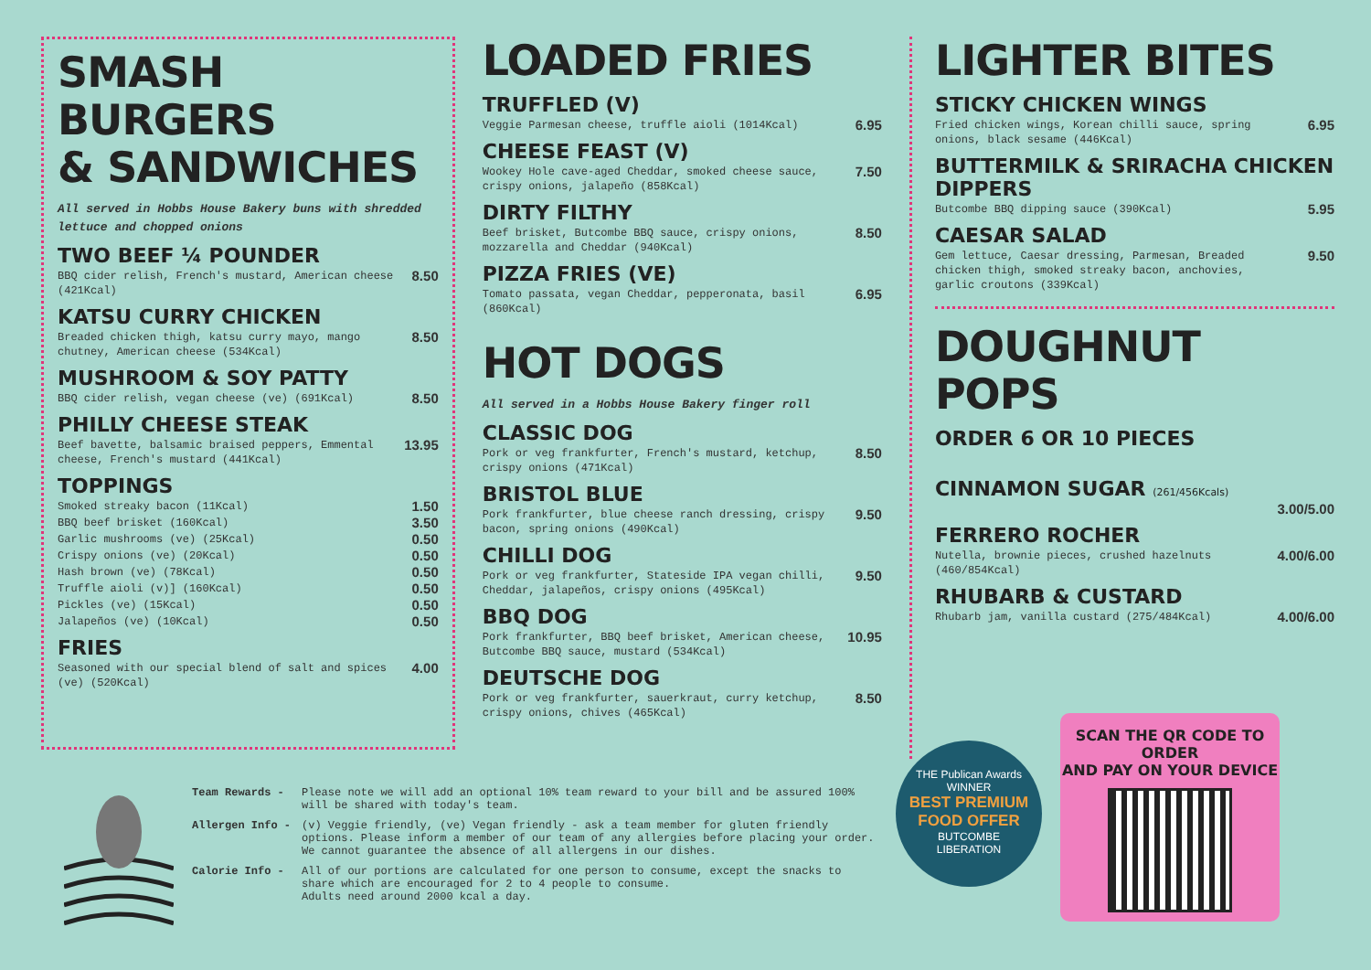SMASH BURGERS
& SANDWICHES
All served in Hobbs House Bakery buns with shredded lettuce and chopped onions
TWO BEEF ¼ POUNDER
BBQ cider relish, French's mustard, American cheese (421Kcal) 8.50
KATSU CURRY CHICKEN
Breaded chicken thigh, katsu curry mayo, mango chutney, American cheese (534Kcal) 8.50
MUSHROOM & SOY PATTY
BBQ cider relish, vegan cheese (ve) (691Kcal) 8.50
PHILLY CHEESE STEAK
Beef bavette, balsamic braised peppers, Emmental cheese, French's mustard (441Kcal) 13.95
TOPPINGS
Smoked streaky bacon (11Kcal) 1.50
BBQ beef brisket (160Kcal) 3.50
Garlic mushrooms (ve) (25Kcal) 0.50
Crispy onions (ve) (20Kcal) 0.50
Hash brown (ve) (78Kcal) 0.50
Truffle aioli (v)] (160Kcal) 0.50
Pickles (ve) (15Kcal) 0.50
Jalapeños (ve) (10Kcal) 0.50
FRIES
Seasoned with our special blend of salt and spices (ve) (520Kcal) 4.00
LOADED FRIES
TRUFFLED (V)
Veggie Parmesan cheese, truffle aioli (1014Kcal) 6.95
CHEESE FEAST (V)
Wookey Hole cave-aged Cheddar, smoked cheese sauce, crispy onions, jalapeño (858Kcal) 7.50
DIRTY FILTHY
Beef brisket, Butcombe BBQ sauce, crispy onions, mozzarella and Cheddar (940Kcal) 8.50
PIZZA FRIES (VE)
Tomato passata, vegan Cheddar, pepperonata, basil (860Kcal) 6.95
HOT DOGS
All served in a Hobbs House Bakery finger roll
CLASSIC DOG
Pork or veg frankfurter, French's mustard, ketchup, crispy onions (471Kcal) 8.50
BRISTOL BLUE
Pork frankfurter, blue cheese ranch dressing, crispy bacon, spring onions (490Kcal) 9.50
CHILLI DOG
Pork or veg frankfurter, Stateside IPA vegan chilli, Cheddar, jalapeños, crispy onions (495Kcal) 9.50
BBQ DOG
Pork frankfurter, BBQ beef brisket, American cheese, Butcombe BBQ sauce, mustard (534Kcal) 10.95
DEUTSCHE DOG
Pork or veg frankfurter, sauerkraut, curry ketchup, crispy onions, chives (465Kcal) 8.50
LIGHTER BITES
STICKY CHICKEN WINGS
Fried chicken wings, Korean chilli sauce, spring onions, black sesame (446Kcal) 6.95
BUTTERMILK & SRIRACHA CHICKEN DIPPERS
Butcombe BBQ dipping sauce (390Kcal) 5.95
CAESAR SALAD
Gem lettuce, Caesar dressing, Parmesan, Breaded chicken thigh, smoked streaky bacon, anchovies, garlic croutons (339Kcal) 9.50
DOUGHNUT POPS
ORDER 6 OR 10 PIECES
CINNAMON SUGAR (261/456Kcals)
3.00/5.00
FERRERO ROCHER
Nutella, brownie pieces, crushed hazelnuts (460/854Kcal) 4.00/6.00
RHUBARB & CUSTARD
Rhubarb jam, vanilla custard (275/484Kcal) 4.00/6.00
Team Rewards - Please note we will add an optional 10% team reward to your bill and be assured 100% will be shared with today's team.
Allergen Info - (v) Veggie friendly, (ve) Vegan friendly - ask a team member for gluten friendly options. Please inform a member of our team of any allergies before placing your order. We cannot guarantee the absence of all allergens in our dishes.
Calorie Info - All of our portions are calculated for one person to consume, except the snacks to share which are encouraged for 2 to 4 people to consume.
Adults need around 2000 kcal a day.
THE Publican Awards
WINNER
BEST PREMIUM FOOD OFFER
BUTCOMBE
LIBERATION
SCAN THE QR CODE TO ORDER
AND PAY ON YOUR DEVICE